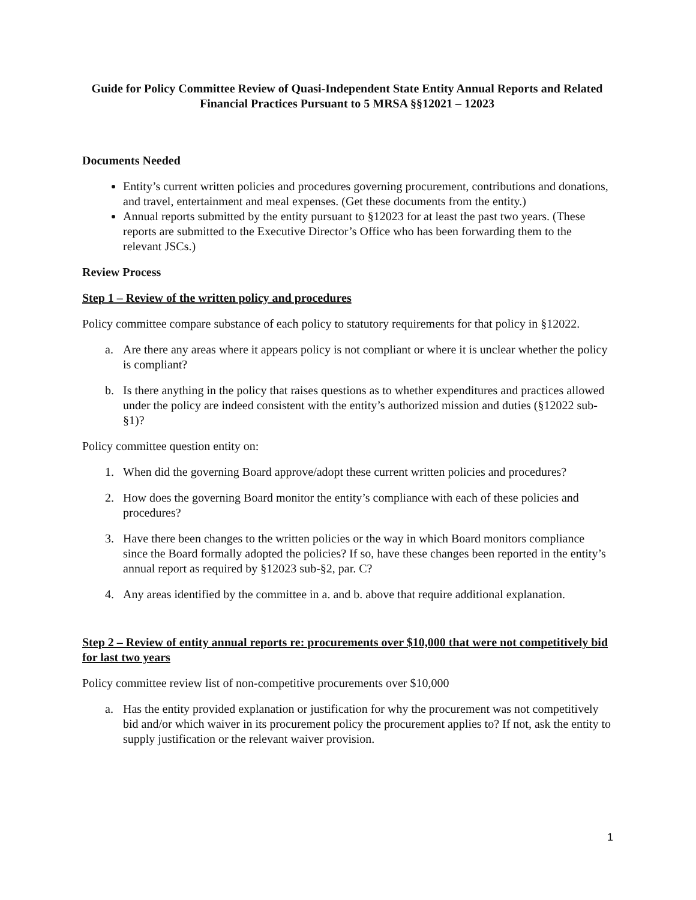Guide for Policy Committee Review of Quasi-Independent State Entity Annual Reports and Related Financial Practices Pursuant to 5 MRSA §§12021 – 12023
Documents Needed
Entity’s current written policies and procedures governing procurement, contributions and donations, and travel, entertainment and meal expenses. (Get these documents from the entity.)
Annual reports submitted by the entity pursuant to §12023 for at least the past two years. (These reports are submitted to the Executive Director’s Office who has been forwarding them to the relevant JSCs.)
Review Process
Step 1 – Review of the written policy and procedures
Policy committee compare substance of each policy to statutory requirements for that policy in §12022.
a. Are there any areas where it appears policy is not compliant or where it is unclear whether the policy is compliant?
b. Is there anything in the policy that raises questions as to whether expenditures and practices allowed under the policy are indeed consistent with the entity’s authorized mission and duties (§12022 sub-§1)?
Policy committee question entity on:
1. When did the governing Board approve/adopt these current written policies and procedures?
2. How does the governing Board monitor the entity’s compliance with each of these policies and procedures?
3. Have there been changes to the written policies or the way in which Board monitors compliance since the Board formally adopted the policies? If so, have these changes been reported in the entity’s annual report as required by §12023 sub-§2, par. C?
4. Any areas identified by the committee in a. and b. above that require additional explanation.
Step 2 – Review of entity annual reports re: procurements over $10,000 that were not competitively bid for last two years
Policy committee review list of non-competitive procurements over $10,000
a. Has the entity provided explanation or justification for why the procurement was not competitively bid and/or which waiver in its procurement policy the procurement applies to? If not, ask the entity to supply justification or the relevant waiver provision.
1